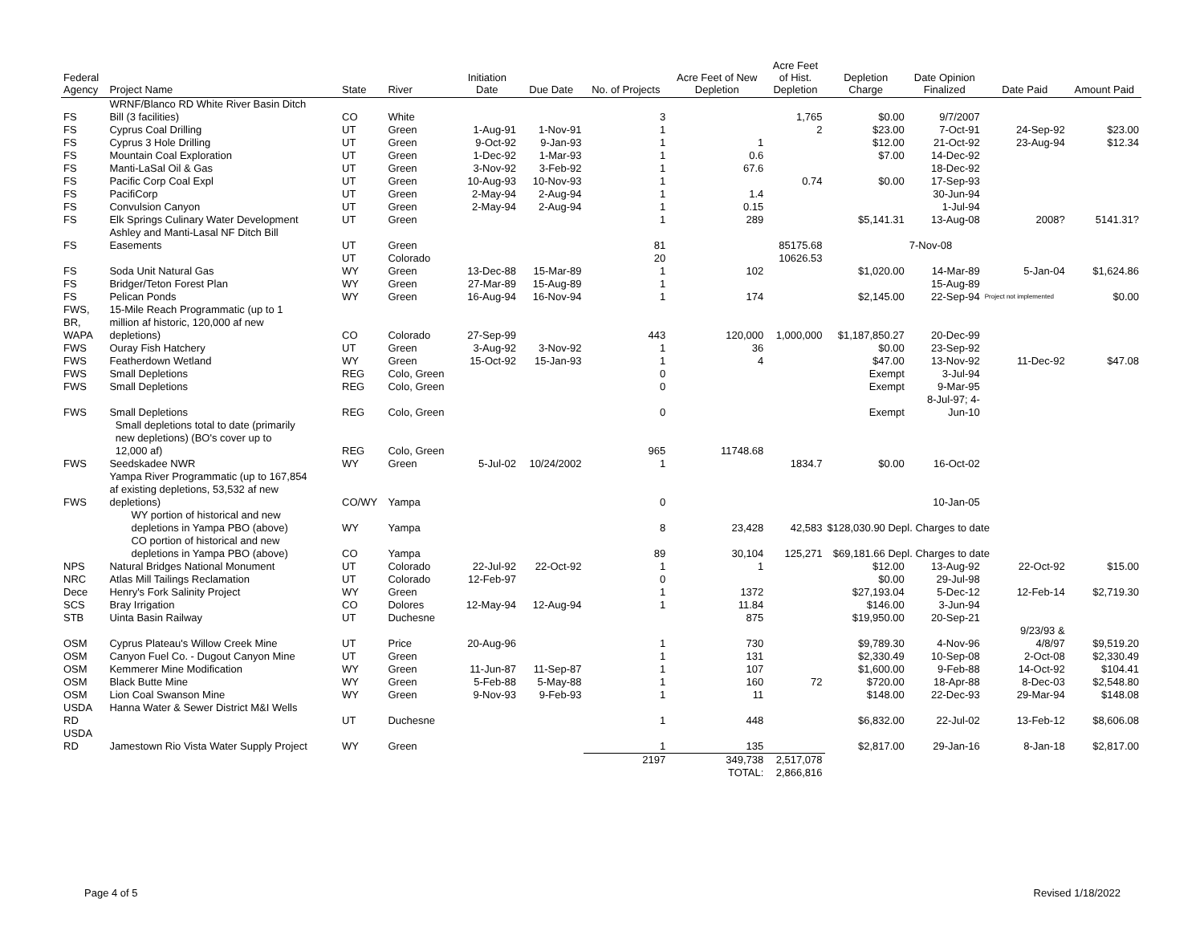| Federal Agency | Project Name | State | River | Initiation Date | Due Date | No. of Projects | Acre Feet of New Depletion | Acre Feet of Hist. Depletion | Depletion Charge | Date Opinion Finalized | Date Paid | Amount Paid |
| --- | --- | --- | --- | --- | --- | --- | --- | --- | --- | --- | --- | --- |
| FS | WRNF/Blanco RD White River Basin Ditch Bill (3 facilities) | CO | White | | | 3 | | 1,765 | $0.00 | 9/7/2007 | | |
| FS | Cyprus Coal Drilling | UT | Green | 1-Aug-91 | 1-Nov-91 | 1 | | 2 | $23.00 | 7-Oct-91 | 24-Sep-92 | $23.00 |
| FS | Cyprus 3 Hole Drilling | UT | Green | 9-Oct-92 | 9-Jan-93 | 1 | 1 | | $12.00 | 21-Oct-92 | 23-Aug-94 | $12.34 |
| FS | Mountain Coal Exploration | UT | Green | 1-Dec-92 | 1-Mar-93 | 1 | 0.6 | | $7.00 | 14-Dec-92 | | |
| FS | Manti-LaSal Oil & Gas | UT | Green | 3-Nov-92 | 3-Feb-92 | 1 | 67.6 | | | 18-Dec-92 | | |
| FS | Pacific Corp Coal Expl | UT | Green | 10-Aug-93 | 10-Nov-93 | 1 | | 0.74 | $0.00 | 17-Sep-93 | | |
| FS | PacifiCorp | UT | Green | 2-May-94 | 2-Aug-94 | 1 | 1.4 | | | 30-Jun-94 | | |
| FS | Convulsion Canyon | UT | Green | 2-May-94 | 2-Aug-94 | 1 | 0.15 | | | 1-Jul-94 | | |
| FS | Elk Springs Culinary Water Development | UT | Green | | | 1 | 289 | | $5,141.31 | 13-Aug-08 | 2008? | 5141.31? |
| FS | Ashley and Manti-Lasal NF Ditch Bill Easements | UT | Green | | | 81 | | 85175.68 | | 7-Nov-08 | | |
| | | UT | Colorado | | | 20 | | 10626.53 | | | | |
| FS | Soda Unit Natural Gas | WY | Green | 13-Dec-88 | 15-Mar-89 | 1 | 102 | | $1,020.00 | 14-Mar-89 | 5-Jan-04 | $1,624.86 |
| FS | Bridger/Teton Forest Plan | WY | Green | 27-Mar-89 | 15-Aug-89 | 1 | | | | 15-Aug-89 | | |
| FS | Pelican Ponds | WY | Green | 16-Aug-94 | 16-Nov-94 | 1 | 174 | | $2,145.00 | 22-Sep-94 | Project not implemented | $0.00 |
| FWS, BR, WAPA | 15-Mile Reach Programmatic (up to 1 million af historic, 120,000 af new depletions) | CO | Colorado | 27-Sep-99 | | 443 | 120,000 | 1,000,000 | $1,187,850.27 | 20-Dec-99 | | |
| FWS | Ouray Fish Hatchery | UT | Green | 3-Aug-92 | 3-Nov-92 | 1 | 36 | | $0.00 | 23-Sep-92 | | |
| FWS | Featherdown Wetland | WY | Green | 15-Oct-92 | 15-Jan-93 | 1 | 4 | | $47.00 | 13-Nov-92 | 11-Dec-92 | $47.08 |
| FWS | Small Depletions | REG | Colo, Green | | | 0 | | | Exempt | 3-Jul-94 | | |
| FWS | Small Depletions | REG | Colo, Green | | | 0 | | | Exempt | 9-Mar-95 | | |
| FWS | Small Depletions | REG | Colo, Green | | | 0 | | | Exempt | 8-Jul-97; 4- Jun-10 | | |
| | Small depletions total to date (primarily new depletions) (BO's cover up to 12,000 af) | REG | Colo, Green | | | 965 | 11748.68 | | | | | |
| FWS | Seedskadee NWR | WY | Green | 5-Jul-02 | 10/24/2002 | 1 | | 1834.7 | $0.00 | 16-Oct-02 | | |
| FWS | Yampa River Programmatic (up to 167,854 af existing depletions, 53,532 af new depletions) | CO/WY | Yampa | | | 0 | | | | 10-Jan-05 | | |
| | WY portion of historical and new depletions in Yampa PBO (above) | WY | Yampa | | | 8 | 23,428 | 42,583 | $128,030.90 Depl. Charges to date | | | |
| | CO portion of historical and new depletions in Yampa PBO (above) | CO | Yampa | | | 89 | 30,104 | 125,271 | $69,181.66 Depl. Charges to date | | | |
| NPS | Natural Bridges National Monument | UT | Colorado | 22-Jul-92 | 22-Oct-92 | 1 | 1 | | $12.00 | 13-Aug-92 | 22-Oct-92 | $15.00 |
| NRC | Atlas Mill Tailings Reclamation | UT | Colorado | 12-Feb-97 | | 0 | | | $0.00 | 29-Jul-98 | | |
| Dece | Henry's Fork Salinity Project | WY | Green | | | 1 | 1372 | | $27,193.04 | 5-Dec-12 | 12-Feb-14 | $2,719.30 |
| SCS | Bray Irrigation | CO | Dolores | 12-May-94 | 12-Aug-94 | 1 | 11.84 | | $146.00 | 3-Jun-94 | | |
| STB | Uinta Basin Railway | UT | Duchesne | | | | 875 | | $19,950.00 | 20-Sep-21 | | |
| OSM | Cyprus Plateau's Willow Creek Mine | UT | Price | 20-Aug-96 | | 1 | 730 | | $9,789.30 | 4-Nov-96 | 9/23/93 & 4/8/97 | $9,519.20 |
| OSM | Canyon Fuel Co. - Dugout Canyon Mine | UT | Green | | | 1 | 131 | | $2,330.49 | 10-Sep-08 | 2-Oct-08 | $2,330.49 |
| OSM | Kemmerer Mine Modification | WY | Green | 11-Jun-87 | 11-Sep-87 | 1 | 107 | | $1,600.00 | 9-Feb-88 | 14-Oct-92 | $104.41 |
| OSM | Black Butte Mine | WY | Green | 5-Feb-88 | 5-May-88 | 1 | 160 | 72 | $720.00 | 18-Apr-88 | 8-Dec-03 | $2,548.80 |
| OSM | Lion Coal Swanson Mine | WY | Green | 9-Nov-93 | 9-Feb-93 | 1 | 11 | | $148.00 | 22-Dec-93 | 29-Mar-94 | $148.08 |
| USDA RD | Hanna Water & Sewer District M&I Wells | UT | Duchesne | | | 1 | 448 | | $6,832.00 | 22-Jul-02 | 13-Feb-12 | $8,606.08 |
| USDA RD | Jamestown Rio Vista Water Supply Project | WY | Green | | | 1 | 135 | | $2,817.00 | 29-Jan-16 | 8-Jan-18 | $2,817.00 |
| | | | | | | 2197 | 349,738 | 2,517,078 | | | | |
| | | | | | | | TOTAL: | 2,866,816 | | | | |
Page 4 of 5 Revised 1/18/2022